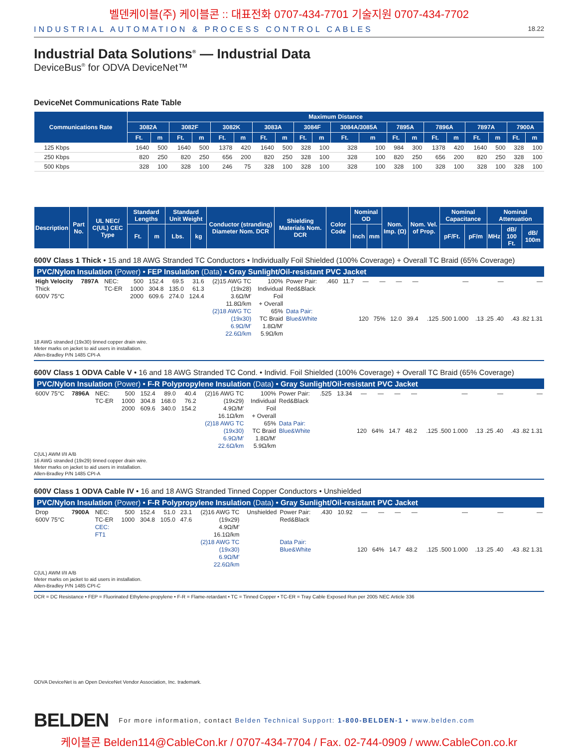벨덴케이블(주) 케이블콘 :: 대표전화 0707-434-7701 기술지원 0707-434-7702
INDUSTRIAL AUTOMATION & PROCESS CONTROL CABLES 18.22
Industrial Data Solutions<sup>®</sup> — Industrial Data
DeviceBus<sup>®</sup> for ODVA DeviceNet™
DeviceNet Communications Rate Table
| Communications Rate | Maximum Distance | | | | | | | | | | | | | | | | | | | |
| --- | --- | --- | --- | --- | --- | --- | --- | --- | --- | --- | --- | --- | --- | --- | --- | --- | --- | --- | --- | --- |
| | 3082A | | 3082F | | 3082K | | 3083A | | 3084F | | 3084A/3085A | | 7895A | | 7896A | | 7897A | | 7900A | |
| | Ft. | m | Ft. | m | Ft. | m | Ft. | m | Ft. | m | Ft. | m | Ft. | m | Ft. | m | Ft. | m | Ft. | m |
| 125 Kbps | 1640 | 500 | 1640 | 500 | 1378 | 420 | 1640 | 500 | 328 | 100 | 328 | 100 | 984 | 300 | 1378 | 420 | 1640 | 500 | 328 | 100 |
| 250 Kbps | 820 | 250 | 820 | 250 | 656 | 200 | 820 | 250 | 328 | 100 | 328 | 100 | 820 | 250 | 656 | 200 | 820 | 250 | 328 | 100 |
| 500 Kbps | 328 | 100 | 328 | 100 | 246 | 75 | 328 | 100 | 328 | 100 | 328 | 100 | 328 | 100 | 328 | 100 | 328 | 100 | 328 | 100 |
| Description | Part No. | UL NEC/ C(UL) CEC Type | Standard Lengths | | Standard Unit Weight | | Conductor (stranding) Diameter Nom. DCR | Shielding Materials Nom. DCR | Color Code | Nominal OD | | Nom. Imp. (Ω) | Nom. Vel. of Prop. | Nominal Capacitance | | Nominal Attenuation | | |
| --- | --- | --- | --- | --- | --- | --- | --- | --- | --- | --- | --- | --- | --- | --- | --- | --- | --- | --- |
| | | | Ft. | m | Lbs. | kg | | | | Inch | mm | | | pF/Ft. | pF/m | MHz | dB/ 100 Ft. | dB/ 100m |
600V Class 1 Thick • 15 and 18 AWG Stranded TC Conductors • Individually Foil Shielded (100% Coverage) + Overall TC Braid (65% Coverage)
PVC/Nylon Insulation (Power) • FEP Insulation (Data) • Gray Sunlight/Oil-resistant PVC Jacket
| High Velocity Thick 600V 75°C | 7897A | NEC: TC-ER | 500 1000 2000 | 152.4 304.8 609.6 | 69.5 135.0 274.0 | 31.6 61.3 124.4 | (2)15 AWG TC (19x28) 3.6Ω/M′ 11.8Ω/km (2)18 AWG TC (19x30) 6.9Ω/M′ 22.6Ω/km | 100% Individual Foil + Overall 65% TC Braid 1.8Ω/M′ 5.9Ω/km | Power Pair: Red&Black Data Pair: Blue&White | .460 | 11.7 | — 120 | — 75% | — 12.0 | — 39.4 | — .125 .500 1.000 | — .13 .25 .40 | — .43 .82 1.31 |
18 AWG stranded (19x30) tinned copper drain wire.
Meter marks on jacket to aid users in installation.
Allen-Bradley P/N 1485 CPI-A
600V Class 1 ODVA Cable V • 16 and 18 AWG Stranded TC Cond. • Individ. Foil Shielded (100% Coverage) + Overall TC Braid (65% Coverage)
PVC/Nylon Insulation (Power) • F-R Polypropylene Insulation (Data) • Gray Sunlight/Oil-resistant PVC Jacket
| 600V 75°C | 7896A | NEC: TC-ER | 500 1000 2000 | 152.4 304.8 609.6 | 89.0 168.0 340.0 | 40.4 76.2 154.2 | (2)16 AWG TC (19x29) 4.9Ω/M′ 16.1Ω/km (2)18 AWG TC (19x30) 6.9Ω/M′ 22.6Ω/km | 100% Individual Foil + Overall 65% TC Braid 1.8Ω/M′ 5.9Ω/km | Power Pair: Red&Black Data Pair: Blue&White | .525 | 13.34 | — 120 | — 64% | — 14.7 | — 48.2 | — .125 .500 1.000 | — .13 .25 .40 | — .43 .82 1.31 |
C(UL) AWM I/II A/B
16 AWG stranded (19x29) tinned copper drain wire.
Meter marks on jacket to aid users in installation.
Allen-Bradley P/N 1485 CPI-A
600V Class 1 ODVA Cable IV • 16 and 18 AWG Stranded Tinned Copper Conductors • Unshielded
PVC/Nylon Insulation (Power) • F-R Polypropylene Insulation (Data) • Gray Sunlight/Oil-resistant PVC Jacket
| Drop 600V 75°C | 7900A | NEC: TC-ER CEC: FT1 | 500 1000 | 152.4 304.8 | 51.0 105.0 | 23.1 47.6 | (2)16 AWG TC (19x29) 4.9Ω/M′ 16.1Ω/km (2)18 AWG TC (19x30) 6.9Ω/M′ 22.6Ω/km | Unshielded | Power Pair: Red&Black Data Pair: Blue&White | .430 | 10.92 | — 120 | — 64% | — 14.7 | — 48.2 | — .125 .500 1.000 | — .13 .25 .40 | — .43 .82 1.31 |
C(UL) AWM I/II A/B
Meter marks on jacket to aid users in installation.
Allen-Bradley P/N 1485 CPI-C
DCR = DC Resistance • FEP = Fluorinated Ethylene-propylene • F-R = Flame-retardant • TC = Tinned Copper • TC-ER = Tray Cable Exposed Run per 2005 NEC Article 336
ODVA DeviceNet is an Open DeviceNet Vendor Association, Inc. trademark.
BELDEN For more information, contact Belden Technical Support: 1-800-BELDEN-1 • www.belden.com
케이블콘 Belden114@CableCon.kr / 0707-434-7704 / Fax. 02-744-0909 / www.CableCon.co.kr